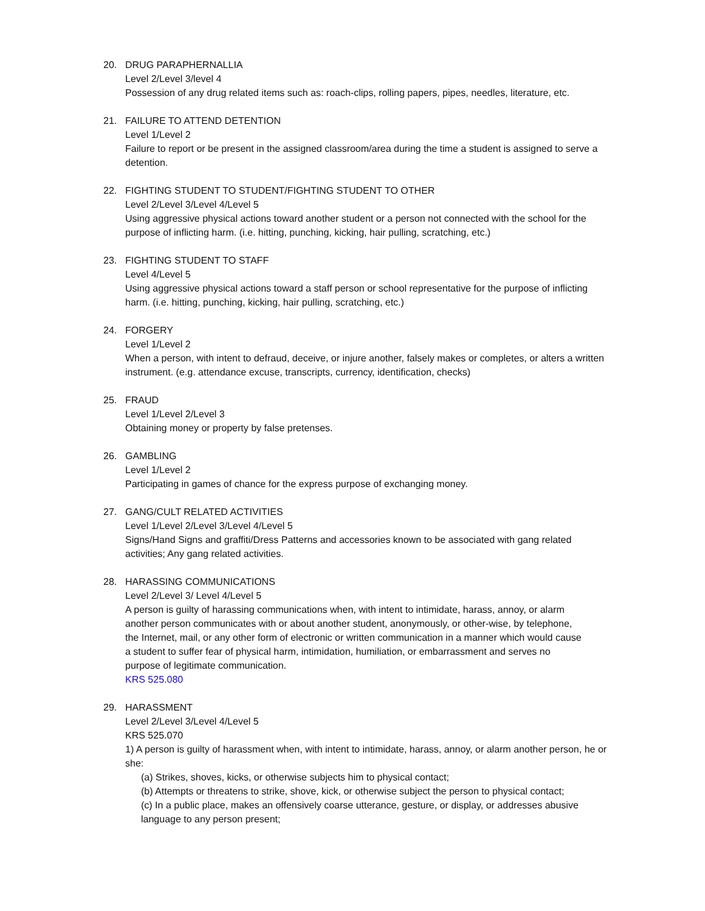20. DRUG PARAPHERNALLIA
Level 2/Level 3/level 4
Possession of any drug related items such as: roach-clips, rolling papers, pipes, needles, literature, etc.
21. FAILURE TO ATTEND DETENTION
Level 1/Level 2
Failure to report or be present in the assigned classroom/area during the time a student is assigned to serve a detention.
22. FIGHTING STUDENT TO STUDENT/FIGHTING STUDENT TO OTHER
Level 2/Level 3/Level 4/Level 5
Using aggressive physical actions toward another student or a person not connected with the school for the purpose of inflicting harm. (i.e. hitting, punching, kicking, hair pulling, scratching, etc.)
23. FIGHTING STUDENT TO STAFF
Level 4/Level 5
Using aggressive physical actions toward a staff person or school representative for the purpose of inflicting harm. (i.e. hitting, punching, kicking, hair pulling, scratching, etc.)
24. FORGERY
Level 1/Level 2
When a person, with intent to defraud, deceive, or injure another, falsely makes or completes, or alters a written instrument. (e.g. attendance excuse, transcripts, currency, identification, checks)
25. FRAUD
Level 1/Level 2/Level 3
Obtaining money or property by false pretenses.
26. GAMBLING
Level 1/Level 2
Participating in games of chance for the express purpose of exchanging money.
27. GANG/CULT RELATED ACTIVITIES
Level 1/Level 2/Level 3/Level 4/Level 5
Signs/Hand Signs and graffiti/Dress Patterns and accessories known to be associated with gang related activities; Any gang related activities.
28. HARASSING COMMUNICATIONS
Level 2/Level 3/ Level 4/Level 5
A person is guilty of harassing communications when, with intent to intimidate, harass, annoy, or alarm another person communicates with or about another student, anonymously, or other-wise, by telephone, the Internet, mail, or any other form of electronic or written communication in a manner which would cause a student to suffer fear of physical harm, intimidation, humiliation, or embarrassment and serves no purpose of legitimate communication.
KRS 525.080
29. HARASSMENT
Level 2/Level 3/Level 4/Level 5
KRS 525.070
1) A person is guilty of harassment when, with intent to intimidate, harass, annoy, or alarm another person, he or she:
(a) Strikes, shoves, kicks, or otherwise subjects him to physical contact;
(b) Attempts or threatens to strike, shove, kick, or otherwise subject the person to physical contact;
(c) In a public place, makes an offensively coarse utterance, gesture, or display, or addresses abusive language to any person present;